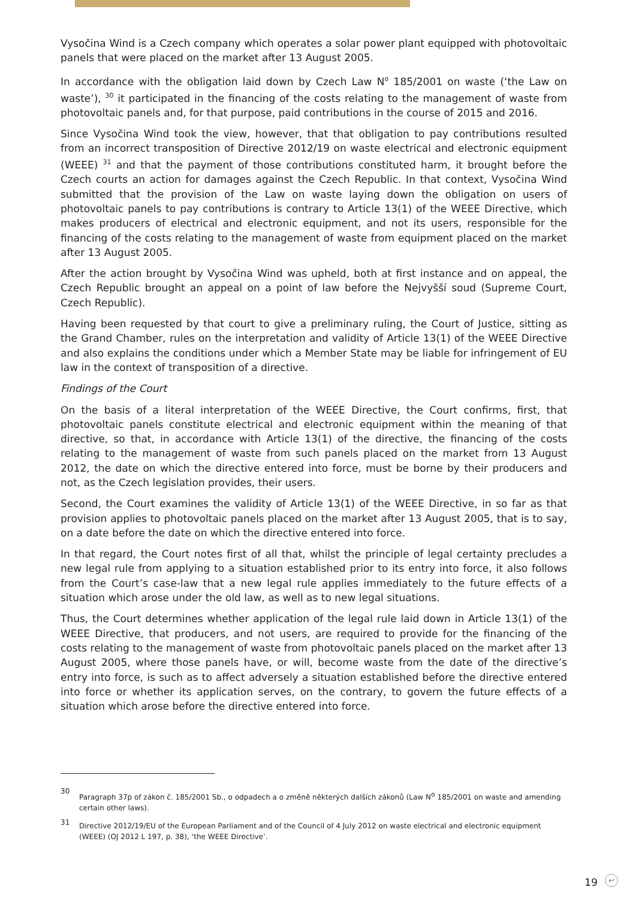Vysočina Wind is a Czech company which operates a solar power plant equipped with photovoltaic panels that were placed on the market after 13 August 2005.
In accordance with the obligation laid down by Czech Law N<sup>o</sup> 185/2001 on waste (‘the Law on waste’), <sup>30</sup> it participated in the financing of the costs relating to the management of waste from photovoltaic panels and, for that purpose, paid contributions in the course of 2015 and 2016.
Since Vysočina Wind took the view, however, that that obligation to pay contributions resulted from an incorrect transposition of Directive 2012/19 on waste electrical and electronic equipment (WEEE) <sup>31</sup> and that the payment of those contributions constituted harm, it brought before the Czech courts an action for damages against the Czech Republic. In that context, Vysočina Wind submitted that the provision of the Law on waste laying down the obligation on users of photovoltaic panels to pay contributions is contrary to Article 13(1) of the WEEE Directive, which makes producers of electrical and electronic equipment, and not its users, responsible for the financing of the costs relating to the management of waste from equipment placed on the market after 13 August 2005.
After the action brought by Vysočina Wind was upheld, both at first instance and on appeal, the Czech Republic brought an appeal on a point of law before the Nejvyšší soud (Supreme Court, Czech Republic).
Having been requested by that court to give a preliminary ruling, the Court of Justice, sitting as the Grand Chamber, rules on the interpretation and validity of Article 13(1) of the WEEE Directive and also explains the conditions under which a Member State may be liable for infringement of EU law in the context of transposition of a directive.
Findings of the Court
On the basis of a literal interpretation of the WEEE Directive, the Court confirms, first, that photovoltaic panels constitute electrical and electronic equipment within the meaning of that directive, so that, in accordance with Article 13(1) of the directive, the financing of the costs relating to the management of waste from such panels placed on the market from 13 August 2012, the date on which the directive entered into force, must be borne by their producers and not, as the Czech legislation provides, their users.
Second, the Court examines the validity of Article 13(1) of the WEEE Directive, in so far as that provision applies to photovoltaic panels placed on the market after 13 August 2005, that is to say, on a date before the date on which the directive entered into force.
In that regard, the Court notes first of all that, whilst the principle of legal certainty precludes a new legal rule from applying to a situation established prior to its entry into force, it also follows from the Court’s case-law that a new legal rule applies immediately to the future effects of a situation which arose under the old law, as well as to new legal situations.
Thus, the Court determines whether application of the legal rule laid down in Article 13(1) of the WEEE Directive, that producers, and not users, are required to provide for the financing of the costs relating to the management of waste from photovoltaic panels placed on the market after 13 August 2005, where those panels have, or will, become waste from the date of the directive’s entry into force, is such as to affect adversely a situation established before the directive entered into force or whether its application serves, on the contrary, to govern the future effects of a situation which arose before the directive entered into force.
30 Paragraph 37p of zákon č. 185/2001 Sb., o odpadech a o změně některých dalších zákonů (Law N<sup>o</sup> 185/2001 on waste and amending certain other laws).
31 Directive 2012/19/EU of the European Parliament and of the Council of 4 July 2012 on waste electrical and electronic equipment (WEEE) (OJ 2012 L 197, p. 38), ‘the WEEE Directive’.
19 ↩